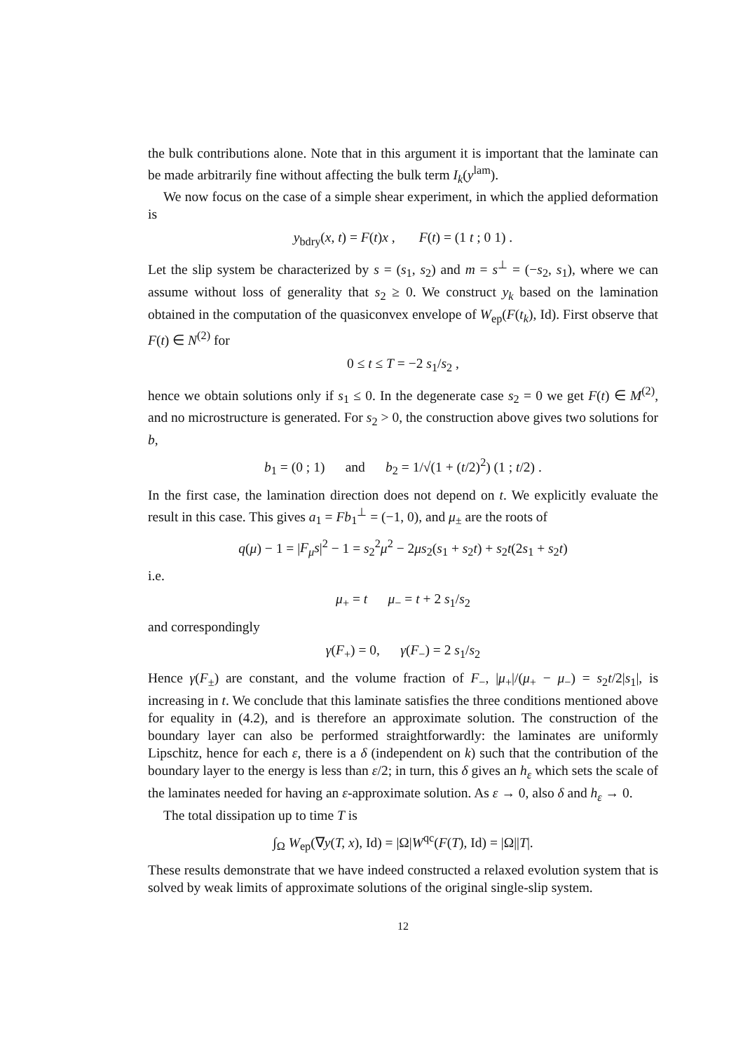the bulk contributions alone. Note that in this argument it is important that the laminate can be made arbitrarily fine without affecting the bulk term I<sub>k</sub>(y<sup>lam</sup>).
We now focus on the case of a simple shear experiment, in which the applied deformation is
y<sub>bdry</sub>(x, t) = F(t)x , F(t) = (1 t ; 0 1) .
Let the slip system be characterized by s = (s<sub>1</sub>, s<sub>2</sub>) and m = s<sup>⊥</sup> = (−s<sub>2</sub>, s<sub>1</sub>), where we can assume without loss of generality that s<sub>2</sub> ≥ 0. We construct y<sub>k</sub> based on the lamination obtained in the computation of the quasiconvex envelope of W<sub>ep</sub>(F(t<sub>k</sub>), Id). First observe that F(t) ∈ N<sup>(2)</sup> for
0 ≤ t ≤ T = −2 s<sub>1</sub>/s<sub>2</sub> ,
hence we obtain solutions only if s<sub>1</sub> ≤ 0. In the degenerate case s<sub>2</sub> = 0 we get F(t) ∈ M<sup>(2)</sup>, and no microstructure is generated. For s<sub>2</sub> > 0, the construction above gives two solutions for b,
b<sub>1</sub> = (0 ; 1) and b<sub>2</sub> = 1/√(1 + (t/2)<sup>2</sup>) (1 ; t/2) .
In the first case, the lamination direction does not depend on t. We explicitly evaluate the result in this case. This gives a<sub>1</sub> = Fb<sub>1</sub><sup>⊥</sup> = (−1, 0), and μ<sub>±</sub> are the roots of
q(μ) − 1 = |F<sub>μ</sub>s|<sup>2</sup> − 1 = s<sub>2</sub><sup>2</sup>μ<sup>2</sup> − 2μs<sub>2</sub>(s<sub>1</sub> + s<sub>2</sub>t) + s<sub>2</sub>t(2s<sub>1</sub> + s<sub>2</sub>t)
i.e.
μ<sub>+</sub> = t μ<sub>−</sub> = t + 2 s<sub>1</sub>/s<sub>2</sub>
and correspondingly
γ(F<sub>+</sub>) = 0, γ(F<sub>−</sub>) = 2 s<sub>1</sub>/s<sub>2</sub>
Hence γ(F<sub>±</sub>) are constant, and the volume fraction of F<sub>−</sub>, |μ<sub>+</sub>|/(μ<sub>+</sub> − μ<sub>−</sub>) = s<sub>2</sub>t/2|s<sub>1</sub>|, is increasing in t. We conclude that this laminate satisfies the three conditions mentioned above for equality in (4.2), and is therefore an approximate solution. The construction of the boundary layer can also be performed straightforwardly: the laminates are uniformly Lipschitz, hence for each ε, there is a δ (independent on k) such that the contribution of the boundary layer to the energy is less than ε/2; in turn, this δ gives an h<sub>ε</sub> which sets the scale of the laminates needed for having an ε-approximate solution. As ε → 0, also δ and h<sub>ε</sub> → 0.
The total dissipation up to time T is
∫<sub>Ω</sub> W<sub>ep</sub>(∇y(T, x), Id) = |Ω|W<sup>qc</sup>(F(T), Id) = |Ω||T|.
These results demonstrate that we have indeed constructed a relaxed evolution system that is solved by weak limits of approximate solutions of the original single-slip system.
12